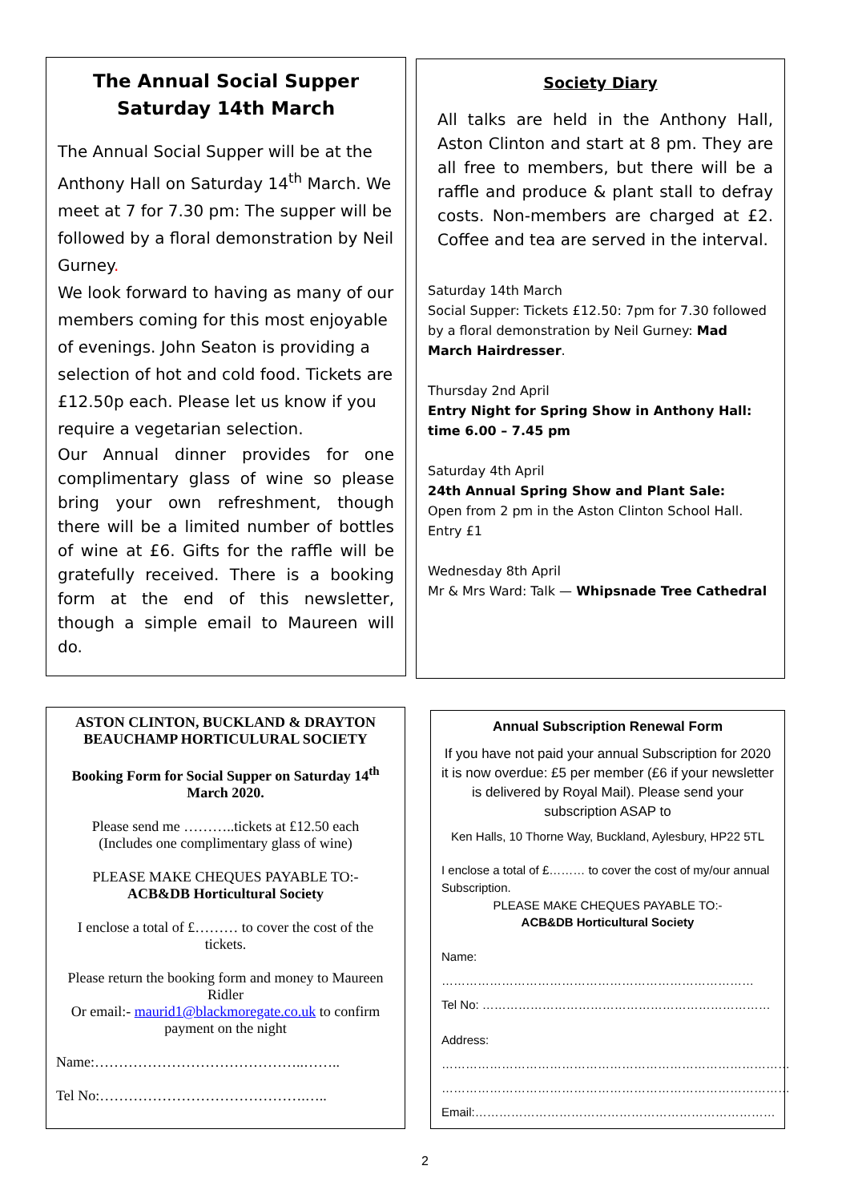The Annual Social Supper
Saturday 14th March
The Annual Social Supper will be at the Anthony Hall on Saturday 14<sup>th</sup> March. We meet at 7 for 7.30 pm: The supper will be followed by a floral demonstration by Neil Gurney.
We look forward to having as many of our members coming for this most enjoyable of evenings. John Seaton is providing a selection of hot and cold food. Tickets are £12.50p each. Please let us know if you require a vegetarian selection.
Our Annual dinner provides for one complimentary glass of wine so please bring your own refreshment, though there will be a limited number of bottles of wine at £6. Gifts for the raffle will be gratefully received. There is a booking form at the end of this newsletter, though a simple email to Maureen will do.
Society Diary
All talks are held in the Anthony Hall, Aston Clinton and start at 8 pm. They are all free to members, but there will be a raffle and produce & plant stall to defray costs. Non-members are charged at £2. Coffee and tea are served in the interval.
Saturday 14th March
Social Supper: Tickets £12.50: 7pm for 7.30 followed by a floral demonstration by Neil Gurney: Mad March Hairdresser.
Thursday 2nd April
Entry Night for Spring Show in Anthony Hall: time 6.00 – 7.45 pm
Saturday 4th April
24th Annual Spring Show and Plant Sale:
Open from 2 pm in the Aston Clinton School Hall. Entry £1
Wednesday 8th April
Mr & Mrs Ward: Talk — Whipsnade Tree Cathedral
ASTON CLINTON, BUCKLAND & DRAYTON BEAUCHAMP HORTICULURAL SOCIETY
Booking Form for Social Supper on Saturday 14<sup>th</sup> March 2020.
Please send me ………..tickets at £12.50 each
(Includes one complimentary glass of wine)
PLEASE MAKE CHEQUES PAYABLE TO:-
ACB&DB Horticultural Society
I enclose a total of £……… to cover the cost of the tickets.
Please return the booking form and money to Maureen Ridler
Or email:- maurid1@blackmoregate.co.uk to confirm payment on the night
Name:……………………………………..……..
Tel No:…………………………………….…..
Annual Subscription Renewal Form
If you have not paid your annual Subscription for 2020 it is now overdue: £5 per member (£6 if your newsletter is delivered by Royal Mail). Please send your subscription ASAP to
Ken Halls, 10 Thorne Way, Buckland, Aylesbury, HP22 5TL
I enclose a total of £……… to cover the cost of my/our annual Subscription.
PLEASE MAKE CHEQUES PAYABLE TO:-
ACB&DB Horticultural Society
Name: ……………………………………………………………………
Tel No: ………………………………………………………………
Address:
……………………………………………………………………………
……………………………………………………………………………
Email:…………………………………………………………………
2